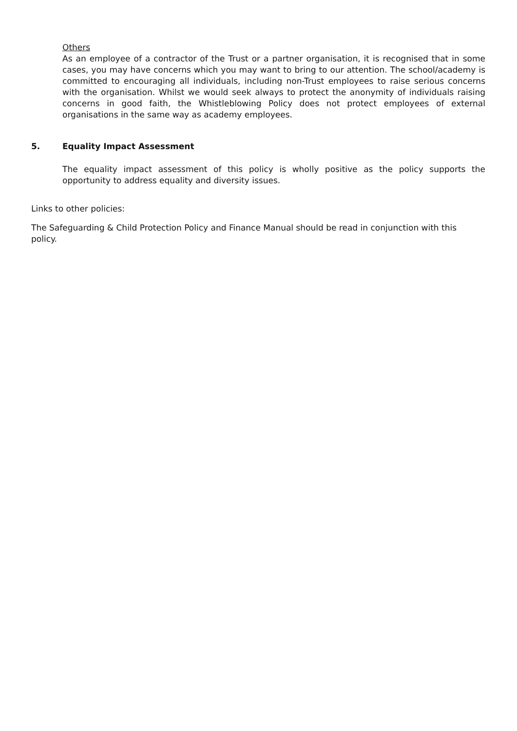Others
As an employee of a contractor of the Trust or a partner organisation, it is recognised that in some cases, you may have concerns which you may want to bring to our attention. The school/academy is committed to encouraging all individuals, including non-Trust employees to raise serious concerns with the organisation. Whilst we would seek always to protect the anonymity of individuals raising concerns in good faith, the Whistleblowing Policy does not protect employees of external organisations in the same way as academy employees.
5. Equality Impact Assessment
The equality impact assessment of this policy is wholly positive as the policy supports the opportunity to address equality and diversity issues.
Links to other policies:
The Safeguarding & Child Protection Policy and Finance Manual should be read in conjunction with this policy.